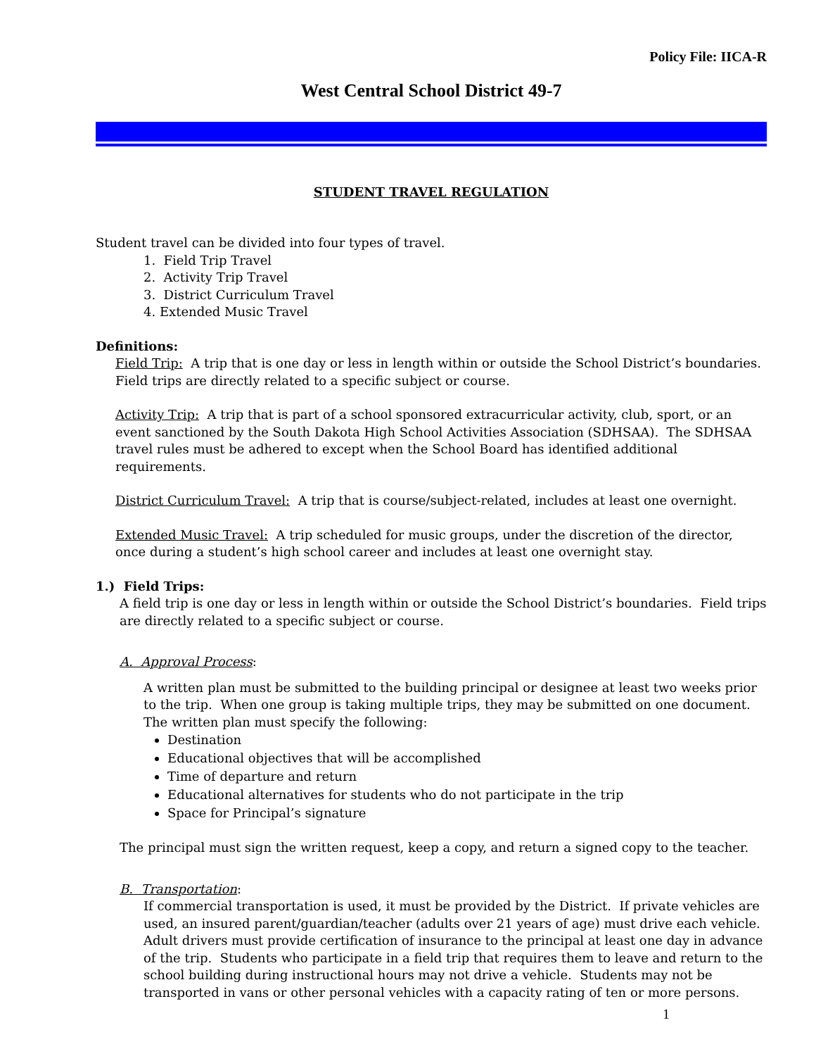Policy File: IICA-R
West Central School District 49-7
STUDENT TRAVEL REGULATION
Student travel can be divided into four types of travel.
1. Field Trip Travel
2. Activity Trip Travel
3. District Curriculum Travel
4. Extended Music Travel
Definitions:
Field Trip: A trip that is one day or less in length within or outside the School District’s boundaries. Field trips are directly related to a specific subject or course.
Activity Trip: A trip that is part of a school sponsored extracurricular activity, club, sport, or an event sanctioned by the South Dakota High School Activities Association (SDHSAA). The SDHSAA travel rules must be adhered to except when the School Board has identified additional requirements.
District Curriculum Travel: A trip that is course/subject-related, includes at least one overnight.
Extended Music Travel: A trip scheduled for music groups, under the discretion of the director, once during a student’s high school career and includes at least one overnight stay.
1.) Field Trips:
A field trip is one day or less in length within or outside the School District’s boundaries. Field trips are directly related to a specific subject or course.
A. Approval Process:
A written plan must be submitted to the building principal or designee at least two weeks prior to the trip. When one group is taking multiple trips, they may be submitted on one document. The written plan must specify the following:
Destination
Educational objectives that will be accomplished
Time of departure and return
Educational alternatives for students who do not participate in the trip
Space for Principal’s signature
The principal must sign the written request, keep a copy, and return a signed copy to the teacher.
B. Transportation:
If commercial transportation is used, it must be provided by the District. If private vehicles are used, an insured parent/guardian/teacher (adults over 21 years of age) must drive each vehicle. Adult drivers must provide certification of insurance to the principal at least one day in advance of the trip. Students who participate in a field trip that requires them to leave and return to the school building during instructional hours may not drive a vehicle. Students may not be transported in vans or other personal vehicles with a capacity rating of ten or more persons.
1